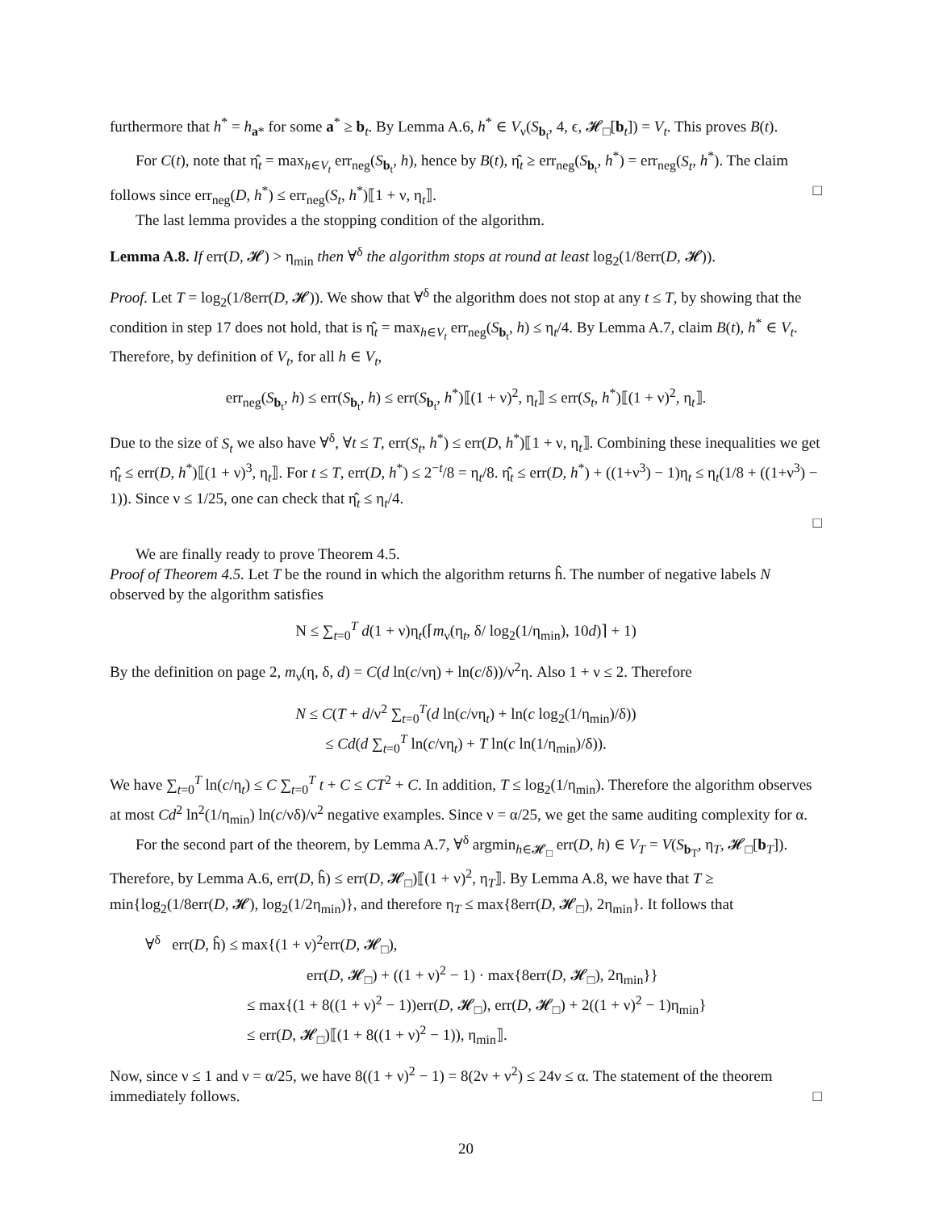furthermore that h<sup>*</sup> = h<sub>a*</sub> for some a<sup>*</sup> ≥ b<sub>t</sub>. By Lemma A.6, h<sup>*</sup> ∈ V<sub>ν</sub>(S<sub>b<sub>t</sub></sub>, 4, ϵ, 𝓗<sub>□</sub>[b<sub>t</sub>]) = V<sub>t</sub>. This proves B(t).
For C(t), note that η̂<sub>t</sub> = max<sub>h∈V<sub>t</sub></sub> err<sub>neg</sub>(S<sub>b<sub>t</sub></sub>, h), hence by B(t), η̂<sub>t</sub> ≥ err<sub>neg</sub>(S<sub>b<sub>t</sub></sub>, h<sup>*</sup>) = err<sub>neg</sub>(S<sub>t</sub>, h<sup>*</sup>). The claim follows since err<sub>neg</sub>(D, h<sup>*</sup>) ≤ err<sub>neg</sub>(S<sub>t</sub>, h<sup>*</sup>)⟦1 + ν, η<sub>t</sub>⟧. □
The last lemma provides a the stopping condition of the algorithm.
Lemma A.8. If err(D, 𝓗) > η<sub>min</sub> then ∀<sup>δ</sup> the algorithm stops at round at least log<sub>2</sub>(1/8err(D, 𝓗)).
Proof. Let T = log<sub>2</sub>(1/8err(D, 𝓗)). We show that ∀<sup>δ</sup> the algorithm does not stop at any t ≤ T, by showing that the condition in step 17 does not hold, that is η̂<sub>t</sub> = max<sub>h∈V<sub>t</sub></sub> err<sub>neg</sub>(S<sub>b<sub>t</sub></sub>, h) ≤ η<sub>t</sub>/4. By Lemma A.7, claim B(t), h<sup>*</sup> ∈ V<sub>t</sub>. Therefore, by definition of V<sub>t</sub>, for all h ∈ V<sub>t</sub>,
err<sub>neg</sub>(S<sub>b<sub>t</sub></sub>, h) ≤ err(S<sub>b<sub>t</sub></sub>, h) ≤ err(S<sub>b<sub>t</sub></sub>, h<sup>*</sup>)⟦(1 + ν)<sup>2</sup>, η<sub>t</sub>⟧ ≤ err(S<sub>t</sub>, h<sup>*</sup>)⟦(1 + ν)<sup>2</sup>, η<sub>t</sub>⟧.
Due to the size of S<sub>t</sub> we also have ∀<sup>δ</sup>, ∀t ≤ T, err(S<sub>t</sub>, h<sup>*</sup>) ≤ err(D, h<sup>*</sup>)⟦1 + ν, η<sub>t</sub>⟧. Combining these inequalities we get η̂<sub>t</sub> ≤ err(D, h<sup>*</sup>)⟦(1 + ν)<sup>3</sup>, η<sub>t</sub>⟧. For t ≤ T, err(D, h<sup>*</sup>) ≤ 2<sup>−t</sup>/8 = η<sub>t</sub>/8. η̂<sub>t</sub> ≤ err(D, h<sup>*</sup>) + ((1+ν<sup>3</sup>) − 1)η<sub>t</sub> ≤ η<sub>t</sub>(1/8 + ((1+ν<sup>3</sup>) − 1)). Since ν ≤ 1/25, one can check that η̂<sub>t</sub> ≤ η<sub>t</sub>/4.
□
We are finally ready to prove Theorem 4.5.
Proof of Theorem 4.5. Let T be the round in which the algorithm returns ĥ. The number of negative labels N observed by the algorithm satisfies
N ≤ ∑<sub>t=0</sub><sup>T</sup> d(1 + ν)η<sub>t</sub>(⌈m<sub>ν</sub>(η<sub>t</sub>, δ/ log<sub>2</sub>(1/η<sub>min</sub>), 10d)⌉ + 1)
By the definition on page 2, m<sub>ν</sub>(η, δ, d) = C(d ln(c/νη) + ln(c/δ))/ν<sup>2</sup>η. Also 1 + ν ≤ 2. Therefore
N ≤ C(T + d/ν<sup>2</sup> ∑<sub>t=0</sub><sup>T</sup>(d ln(c/νη<sub>t</sub>) + ln(c log<sub>2</sub>(1/η<sub>min</sub>)/δ))
≤ Cd(d ∑<sub>t=0</sub><sup>T</sup> ln(c/νη<sub>t</sub>) + T ln(c ln(1/η<sub>min</sub>)/δ)).
We have ∑<sub>t=0</sub><sup>T</sup> ln(c/η<sub>t</sub>) ≤ C ∑<sub>t=0</sub><sup>T</sup> t + C ≤ CT<sup>2</sup> + C. In addition, T ≤ log<sub>2</sub>(1/η<sub>min</sub>). Therefore the algorithm observes at most Cd<sup>2</sup> ln<sup>2</sup>(1/η<sub>min</sub>) ln(c/νδ)/ν<sup>2</sup> negative examples. Since ν = α/25, we get the same auditing complexity for α.
For the second part of the theorem, by Lemma A.7, ∀<sup>δ</sup> argmin<sub>h∈𝓗<sub>□</sub></sub> err(D, h) ∈ V<sub>T</sub> = V(S<sub>b<sub>T</sub></sub>, η<sub>T</sub>, 𝓗<sub>□</sub>[b<sub>T</sub>]). Therefore, by Lemma A.6, err(D, ĥ) ≤ err(D, 𝓗<sub>□</sub>)⟦(1 + ν)<sup>2</sup>, η<sub>T</sub>⟧. By Lemma A.8, we have that T ≥ min{log<sub>2</sub>(1/8err(D, 𝓗), log<sub>2</sub>(1/2η<sub>min</sub>)}, and therefore η<sub>T</sub> ≤ max{8err(D, 𝓗<sub>□</sub>), 2η<sub>min</sub>}. It follows that
∀<sup>δ</sup> err(D, ĥ) ≤ max{(1 + ν)<sup>2</sup>err(D, 𝓗<sub>□</sub>),
err(D, 𝓗<sub>□</sub>) + ((1 + ν)<sup>2</sup> − 1) · max{8err(D, 𝓗<sub>□</sub>), 2η<sub>min</sub>}}
≤ max{(1 + 8((1 + ν)<sup>2</sup> − 1))err(D, 𝓗<sub>□</sub>), err(D, 𝓗<sub>□</sub>) + 2((1 + ν)<sup>2</sup> − 1)η<sub>min</sub>}
≤ err(D, 𝓗<sub>□</sub>)⟦(1 + 8((1 + ν)<sup>2</sup> − 1)), η<sub>min</sub>⟧.
Now, since ν ≤ 1 and ν = α/25, we have 8((1 + ν)<sup>2</sup> − 1) = 8(2ν + ν<sup>2</sup>) ≤ 24ν ≤ α. The statement of the theorem immediately follows. □
20